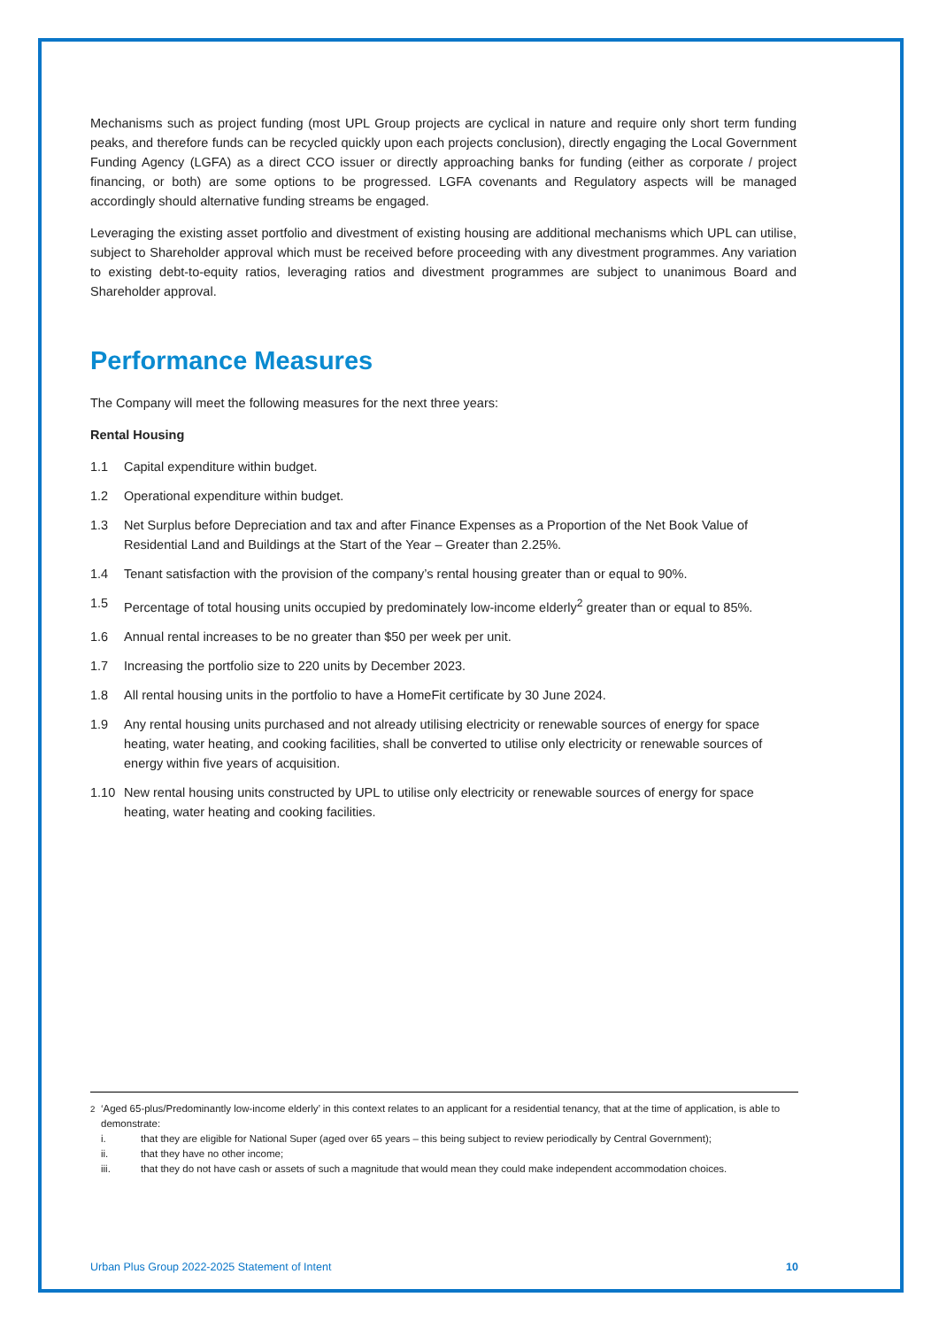Mechanisms such as project funding (most UPL Group projects are cyclical in nature and require only short term funding peaks, and therefore funds can be recycled quickly upon each projects conclusion), directly engaging the Local Government Funding Agency (LGFA) as a direct CCO issuer or directly approaching banks for funding (either as corporate / project financing, or both) are some options to be progressed. LGFA covenants and Regulatory aspects will be managed accordingly should alternative funding streams be engaged.
Leveraging the existing asset portfolio and divestment of existing housing are additional mechanisms which UPL can utilise, subject to Shareholder approval which must be received before proceeding with any divestment programmes. Any variation to existing debt-to-equity ratios, leveraging ratios and divestment programmes are subject to unanimous Board and Shareholder approval.
Performance Measures
The Company will meet the following measures for the next three years:
Rental Housing
1.1 Capital expenditure within budget.
1.2 Operational expenditure within budget.
1.3 Net Surplus before Depreciation and tax and after Finance Expenses as a Proportion of the Net Book Value of Residential Land and Buildings at the Start of the Year – Greater than 2.25%.
1.4 Tenant satisfaction with the provision of the company’s rental housing greater than or equal to 90%.
1.5 Percentage of total housing units occupied by predominately low-income elderly<sup>2</sup> greater than or equal to 85%.
1.6 Annual rental increases to be no greater than $50 per week per unit.
1.7 Increasing the portfolio size to 220 units by December 2023.
1.8 All rental housing units in the portfolio to have a HomeFit certificate by 30 June 2024.
1.9 Any rental housing units purchased and not already utilising electricity or renewable sources of energy for space heating, water heating, and cooking facilities, shall be converted to utilise only electricity or renewable sources of energy within five years of acquisition.
1.10 New rental housing units constructed by UPL to utilise only electricity or renewable sources of energy for space heating, water heating and cooking facilities.
<sup>2</sup> ‘Aged 65-plus/Predominantly low-income elderly’ in this context relates to an applicant for a residential tenancy, that at the time of application, is able to demonstrate:
i. that they are eligible for National Super (aged over 65 years – this being subject to review periodically by Central Government);
ii. that they have no other income;
iii. that they do not have cash or assets of such a magnitude that would mean they could make independent accommodation choices.
Urban Plus Group 2022-2025 Statement of Intent 10